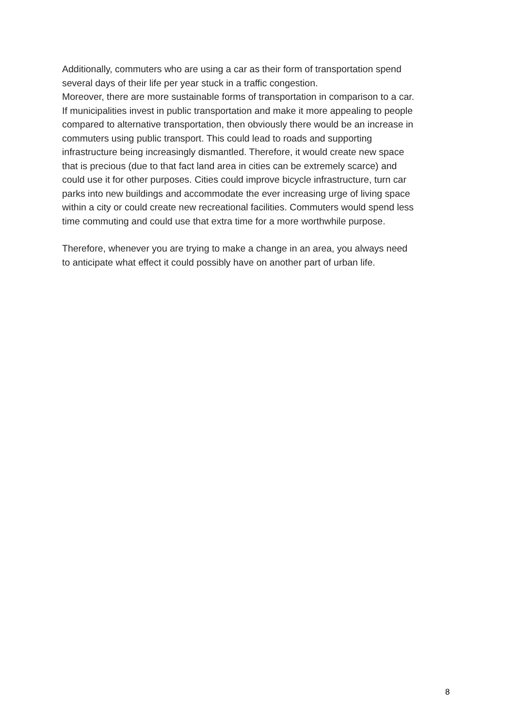Additionally, commuters who are using a car as their form of transportation spend
several days of their life per year stuck in a traffic congestion.
Moreover, there are more sustainable forms of transportation in comparison to a car.
If municipalities invest in public transportation and make it more appealing to people
compared to alternative transportation, then obviously there would be an increase in
commuters using public transport. This could lead to roads and supporting
infrastructure being increasingly dismantled. Therefore, it would create new space
that is precious (due to that fact land area in cities can be extremely scarce) and
could use it for other purposes. Cities could improve bicycle infrastructure, turn car
parks into new buildings and accommodate the ever increasing urge of living space
within a city or could create new recreational facilities. Commuters would spend less
time commuting and could use that extra time for a more worthwhile purpose.
Therefore, whenever you are trying to make a change in an area, you always need
to anticipate what effect it could possibly have on another part of urban life.
8